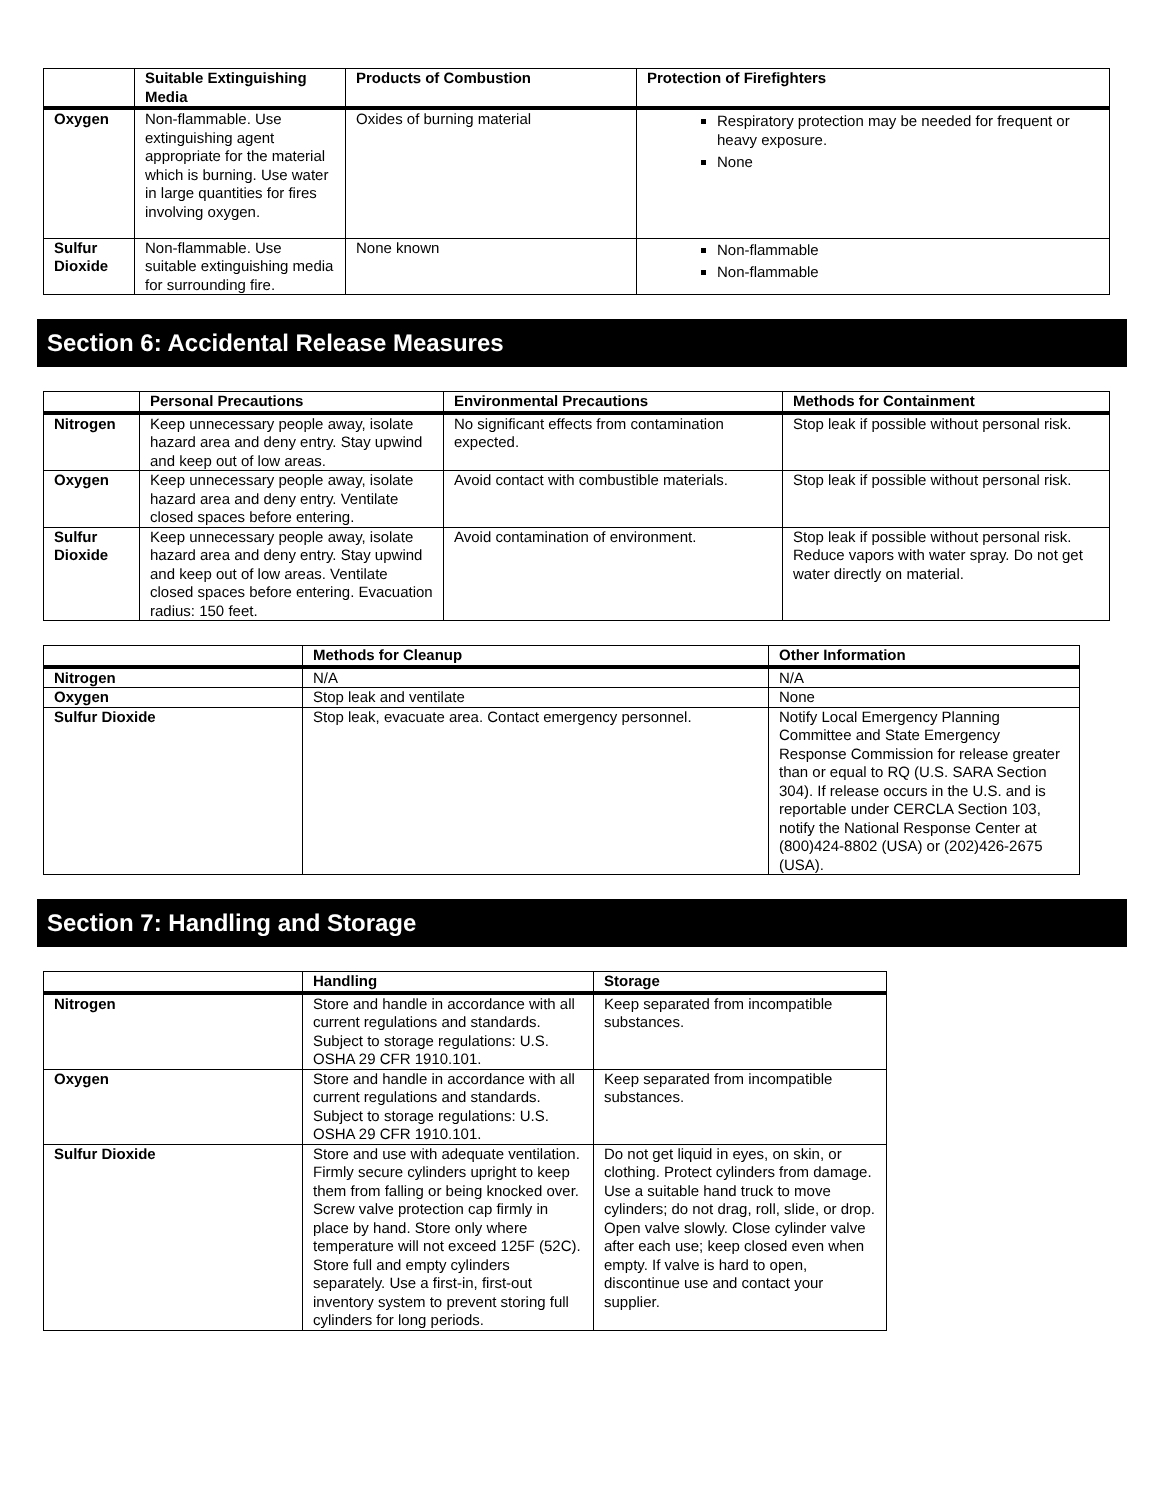| | Suitable Extinguishing Media | Products of Combustion | Protection of Firefighters |
| --- | --- | --- | --- |
| Oxygen | Non-flammable. Use extinguishing agent appropriate for the material which is burning. Use water in large quantities for fires involving oxygen. | Oxides of burning material | Respiratory protection may be needed for frequent or heavy exposure. None |
| Sulfur Dioxide | Non-flammable. Use suitable extinguishing media for surrounding fire. | None known | Non-flammable Non-flammable |
Section 6: Accidental Release Measures
| | Personal Precautions | Environmental Precautions | Methods for Containment |
| --- | --- | --- | --- |
| Nitrogen | Keep unnecessary people away, isolate hazard area and deny entry. Stay upwind and keep out of low areas. | No significant effects from contamination expected. | Stop leak if possible without personal risk. |
| Oxygen | Keep unnecessary people away, isolate hazard area and deny entry. Ventilate closed spaces before entering. | Avoid contact with combustible materials. | Stop leak if possible without personal risk. |
| Sulfur Dioxide | Keep unnecessary people away, isolate hazard area and deny entry. Stay upwind and keep out of low areas. Ventilate closed spaces before entering. Evacuation radius: 150 feet. | Avoid contamination of environment. | Stop leak if possible without personal risk. Reduce vapors with water spray. Do not get water directly on material. |
| | Methods for Cleanup | Other Information |
| --- | --- | --- |
| Nitrogen | N/A | N/A |
| Oxygen | Stop leak and ventilate | None |
| Sulfur Dioxide | Stop leak, evacuate area. Contact emergency personnel. | Notify Local Emergency Planning Committee and State Emergency Response Commission for release greater than or equal to RQ (U.S. SARA Section 304). If release occurs in the U.S. and is reportable under CERCLA Section 103, notify the National Response Center at (800)424-8802 (USA) or (202)426-2675 (USA). |
Section 7: Handling and Storage
| | Handling | Storage |
| --- | --- | --- |
| Nitrogen | Store and handle in accordance with all current regulations and standards. Subject to storage regulations: U.S. OSHA 29 CFR 1910.101. | Keep separated from incompatible substances. |
| Oxygen | Store and handle in accordance with all current regulations and standards. Subject to storage regulations: U.S. OSHA 29 CFR 1910.101. | Keep separated from incompatible substances. |
| Sulfur Dioxide | Store and use with adequate ventilation. Firmly secure cylinders upright to keep them from falling or being knocked over. Screw valve protection cap firmly in place by hand. Store only where temperature will not exceed 125F (52C). Store full and empty cylinders separately. Use a first-in, first-out inventory system to prevent storing full cylinders for long periods. | Do not get liquid in eyes, on skin, or clothing. Protect cylinders from damage. Use a suitable hand truck to move cylinders; do not drag, roll, slide, or drop. Open valve slowly. Close cylinder valve after each use; keep closed even when empty. If valve is hard to open, discontinue use and contact your supplier. |